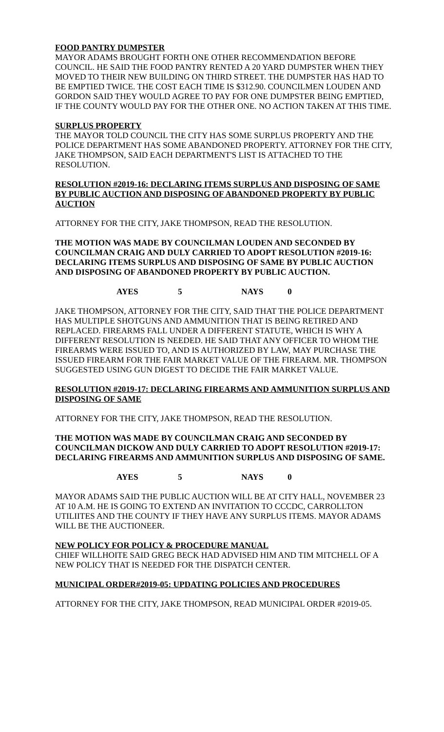FOOD PANTRY DUMPSTER
MAYOR ADAMS BROUGHT FORTH ONE OTHER RECOMMENDATION BEFORE COUNCIL. HE SAID THE FOOD PANTRY RENTED A 20 YARD DUMPSTER WHEN THEY MOVED TO THEIR NEW BUILDING ON THIRD STREET. THE DUMPSTER HAS HAD TO BE EMPTIED TWICE. THE COST EACH TIME IS $312.90. COUNCILMEN LOUDEN AND GORDON SAID THEY WOULD AGREE TO PAY FOR ONE DUMPSTER BEING EMPTIED, IF THE COUNTY WOULD PAY FOR THE OTHER ONE. NO ACTION TAKEN AT THIS TIME.
SURPLUS PROPERTY
THE MAYOR TOLD COUNCIL THE CITY HAS SOME SURPLUS PROPERTY AND THE POLICE DEPARTMENT HAS SOME ABANDONED PROPERTY. ATTORNEY FOR THE CITY, JAKE THOMPSON, SAID EACH DEPARTMENT'S LIST IS ATTACHED TO THE RESOLUTION.
RESOLUTION #2019-16: DECLARING ITEMS SURPLUS AND DISPOSING OF SAME BY PUBLIC AUCTION AND DISPOSING OF ABANDONED PROPERTY BY PUBLIC AUCTION
ATTORNEY FOR THE CITY, JAKE THOMPSON, READ THE RESOLUTION.
THE MOTION WAS MADE BY COUNCILMAN LOUDEN AND SECONDED BY COUNCILMAN CRAIG AND DULY CARRIED TO ADOPT RESOLUTION #2019-16: DECLARING ITEMS SURPLUS AND DISPOSING OF SAME BY PUBLIC AUCTION AND DISPOSING OF ABANDONED PROPERTY BY PUBLIC AUCTION.
AYES 5 NAYS 0
JAKE THOMPSON, ATTORNEY FOR THE CITY, SAID THAT THE POLICE DEPARTMENT HAS MULTIPLE SHOTGUNS AND AMMUNITION THAT IS BEING RETIRED AND REPLACED. FIREARMS FALL UNDER A DIFFERENT STATUTE, WHICH IS WHY A DIFFERENT RESOLUTION IS NEEDED. HE SAID THAT ANY OFFICER TO WHOM THE FIREARMS WERE ISSUED TO, AND IS AUTHORIZED BY LAW, MAY PURCHASE THE ISSUED FIREARM FOR THE FAIR MARKET VALUE OF THE FIREARM. MR. THOMPSON SUGGESTED USING GUN DIGEST TO DECIDE THE FAIR MARKET VALUE.
RESOLUTION #2019-17: DECLARING FIREARMS AND AMMUNITION SURPLUS AND DISPOSING OF SAME
ATTORNEY FOR THE CITY, JAKE THOMPSON, READ THE RESOLUTION.
THE MOTION WAS MADE BY COUNCILMAN CRAIG AND SECONDED BY COUNCILMAN DICKOW AND DULY CARRIED TO ADOPT RESOLUTION #2019-17: DECLARING FIREARMS AND AMMUNITION SURPLUS AND DISPOSING OF SAME.
AYES 5 NAYS 0
MAYOR ADAMS SAID THE PUBLIC AUCTION WILL BE AT CITY HALL, NOVEMBER 23 AT 10 A.M. HE IS GOING TO EXTEND AN INVITATION TO CCCDC, CARROLLTON UTILIITES AND THE COUNTY IF THEY HAVE ANY SURPLUS ITEMS. MAYOR ADAMS WILL BE THE AUCTIONEER.
NEW POLICY FOR POLICY & PROCEDURE MANUAL
CHIEF WILLHOITE SAID GREG BECK HAD ADVISED HIM AND TIM MITCHELL OF A NEW POLICY THAT IS NEEDED FOR THE DISPATCH CENTER.
MUNICIPAL ORDER#2019-05: UPDATING POLICIES AND PROCEDURES
ATTORNEY FOR THE CITY, JAKE THOMPSON, READ MUNICIPAL ORDER #2019-05.